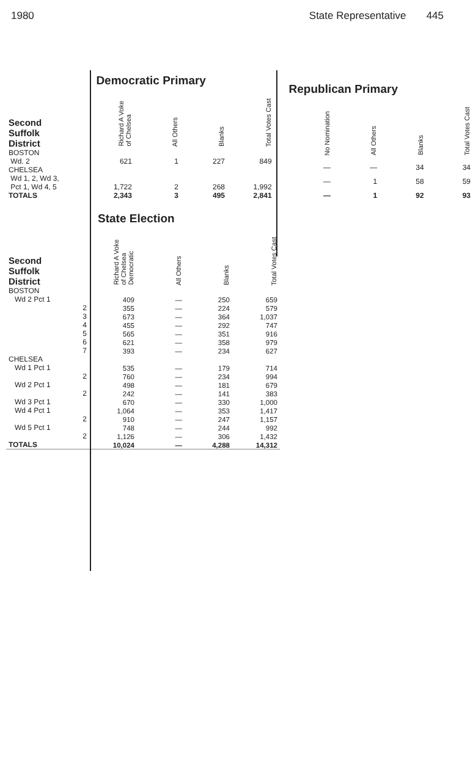1980 State Representative 445
| | Democratic Primary | | | |
| Second Suffolk District | Richard A Voke of Chelsea | All Others | Blanks | Total Votes Cast |
| BOSTON Wd. 2 | 621 | 1 | 227 | 849 |
| CHELSEA Wd 1, 2, Wd 3, Pct 1, Wd 4, 5 | 1,722 | 2 | 268 | 1,992 |
| TOTALS | 2,343 | 3 | 495 | 2,841 |
| Republican Primary | | | |
| --- | --- | --- | --- |
| No Nomination | All Others | Blanks | Total Votes Cast |
| — | — | 34 | 34 |
| — | 1 | 58 | 59 |
| — | 1 | 92 | 93 |
| | State Election | | | |
| Second Suffolk District | Richard A Voke of Chelsea Democratic | All Others | Blanks | Total Votes Cast |
| BOSTON | | | | |
| Wd 2 Pct 1 | 409 | — | 250 | 659 |
| 2 | 355 | — | 224 | 579 |
| 3 | 673 | — | 364 | 1,037 |
| 4 | 455 | — | 292 | 747 |
| 5 | 565 | — | 351 | 916 |
| 6 | 621 | — | 358 | 979 |
| 7 | 393 | — | 234 | 627 |
| CHELSEA | | | | |
| Wd 1 Pct 1 | 535 | — | 179 | 714 |
| 2 | 760 | — | 234 | 994 |
| Wd 2 Pct 1 | 498 | — | 181 | 679 |
| 2 | 242 | — | 141 | 383 |
| Wd 3 Pct 1 | 670 | — | 330 | 1,000 |
| Wd 4 Pct 1 | 1,064 | — | 353 | 1,417 |
| 2 | 910 | — | 247 | 1,157 |
| Wd 5 Pct 1 | 748 | — | 244 | 992 |
| 2 | 1,126 | — | 306 | 1,432 |
| TOTALS | 10,024 | — | 4,288 | 14,312 |